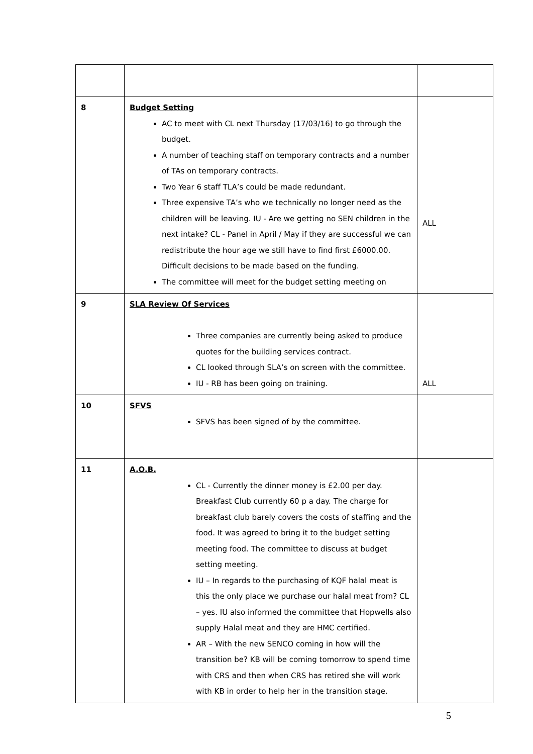| 8 | Budget Setting AC to meet with CL next Thursday (17/03/16) to go through the budget. A number of teaching staff on temporary contracts and a number of TAs on temporary contracts. Two Year 6 staff TLA’s could be made redundant. Three expensive TA’s who we technically no longer need as the children will be leaving. IU - Are we getting no SEN children in the next intake? CL - Panel in April / May if they are successful we can redistribute the hour age we still have to find first £6000.00. Difficult decisions to be made based on the funding. The committee will meet for the budget setting meeting on | ALL |
| 9 | SLA Review Of Services Three companies are currently being asked to produce quotes for the building services contract. CL looked through SLA’s on screen with the committee. IU - RB has been going on training. | ALL |
| 10 | SFVS SFVS has been signed of by the committee. | |
| 11 | A.O.B. CL - Currently the dinner money is £2.00 per day. Breakfast Club currently 60 p a day. The charge for breakfast club barely covers the costs of staffing and the food. It was agreed to bring it to the budget setting meeting food. The committee to discuss at budget setting meeting. IU – In regards to the purchasing of KQF halal meat is this the only place we purchase our halal meat from? CL – yes. IU also informed the committee that Hopwells also supply Halal meat and they are HMC certified. AR – With the new SENCO coming in how will the transition be? KB will be coming tomorrow to spend time with CRS and then when CRS has retired she will work with KB in order to help her in the transition stage. | |
5